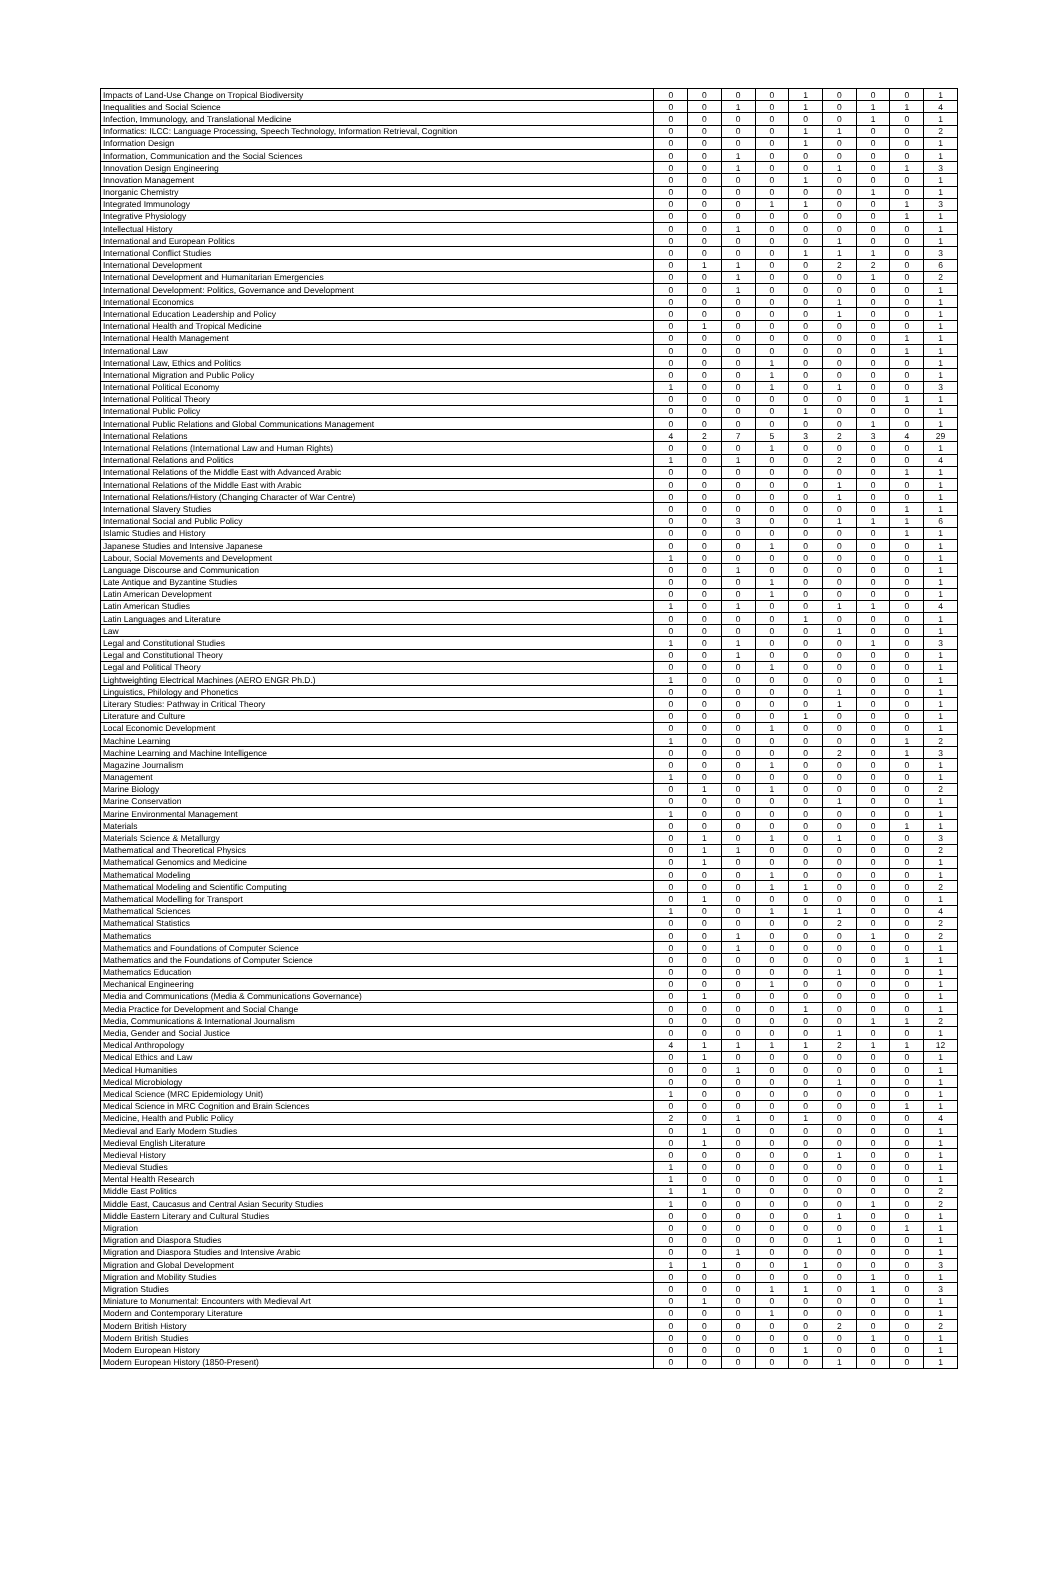| Impacts of Land-Use Change on Tropical Biodiversity | 0 | 0 | 0 | 0 | 1 | 0 | 0 | 0 | 1 |
| Inequalities and Social Science | 0 | 0 | 1 | 0 | 1 | 0 | 1 | 1 | 4 |
| Infection, Immunology, and Translational Medicine | 0 | 0 | 0 | 0 | 0 | 0 | 1 | 0 | 1 |
| Informatics: ILCC: Language Processing, Speech Technology, Information Retrieval, Cognition | 0 | 0 | 0 | 0 | 1 | 1 | 0 | 0 | 2 |
| Information Design | 0 | 0 | 0 | 0 | 1 | 0 | 0 | 0 | 1 |
| Information, Communication and the Social Sciences | 0 | 0 | 1 | 0 | 0 | 0 | 0 | 0 | 1 |
| Innovation Design Engineering | 0 | 0 | 1 | 0 | 0 | 1 | 0 | 1 | 3 |
| Innovation Management | 0 | 0 | 0 | 0 | 1 | 0 | 0 | 0 | 1 |
| Inorganic Chemistry | 0 | 0 | 0 | 0 | 0 | 0 | 1 | 0 | 1 |
| Integrated Immunology | 0 | 0 | 0 | 1 | 1 | 0 | 0 | 1 | 3 |
| Integrative Physiology | 0 | 0 | 0 | 0 | 0 | 0 | 0 | 1 | 1 |
| Intellectual History | 0 | 0 | 1 | 0 | 0 | 0 | 0 | 0 | 1 |
| International and European Politics | 0 | 0 | 0 | 0 | 0 | 1 | 0 | 0 | 1 |
| International Conflict Studies | 0 | 0 | 0 | 0 | 1 | 1 | 1 | 0 | 3 |
| International Development | 0 | 1 | 1 | 0 | 0 | 2 | 2 | 0 | 6 |
| International Development and Humanitarian Emergencies | 0 | 0 | 1 | 0 | 0 | 0 | 1 | 0 | 2 |
| International Development: Politics, Governance and Development | 0 | 0 | 1 | 0 | 0 | 0 | 0 | 0 | 1 |
| International Economics | 0 | 0 | 0 | 0 | 0 | 1 | 0 | 0 | 1 |
| International Education Leadership and Policy | 0 | 0 | 0 | 0 | 0 | 1 | 0 | 0 | 1 |
| International Health and Tropical Medicine | 0 | 1 | 0 | 0 | 0 | 0 | 0 | 0 | 1 |
| International Health Management | 0 | 0 | 0 | 0 | 0 | 0 | 0 | 1 | 1 |
| International Law | 0 | 0 | 0 | 0 | 0 | 0 | 0 | 1 | 1 |
| International Law, Ethics and Politics | 0 | 0 | 0 | 1 | 0 | 0 | 0 | 0 | 1 |
| International Migration and Public Policy | 0 | 0 | 0 | 1 | 0 | 0 | 0 | 0 | 1 |
| International Political Economy | 1 | 0 | 0 | 1 | 0 | 1 | 0 | 0 | 3 |
| International Political Theory | 0 | 0 | 0 | 0 | 0 | 0 | 0 | 1 | 1 |
| International Public Policy | 0 | 0 | 0 | 0 | 1 | 0 | 0 | 0 | 1 |
| International Public Relations and Global Communications Management | 0 | 0 | 0 | 0 | 0 | 0 | 1 | 0 | 1 |
| International Relations | 4 | 2 | 7 | 5 | 3 | 2 | 3 | 4 | 29 |
| International Relations (International Law and Human Rights) | 0 | 0 | 0 | 1 | 0 | 0 | 0 | 0 | 1 |
| International Relations and Politics | 1 | 0 | 1 | 0 | 0 | 2 | 0 | 0 | 4 |
| International Relations of the Middle East with Advanced Arabic | 0 | 0 | 0 | 0 | 0 | 0 | 0 | 1 | 1 |
| International Relations of the Middle East with Arabic | 0 | 0 | 0 | 0 | 0 | 1 | 0 | 0 | 1 |
| International Relations/History (Changing Character of War Centre) | 0 | 0 | 0 | 0 | 0 | 1 | 0 | 0 | 1 |
| International Slavery Studies | 0 | 0 | 0 | 0 | 0 | 0 | 0 | 1 | 1 |
| International Social and Public Policy | 0 | 0 | 3 | 0 | 0 | 1 | 1 | 1 | 6 |
| Islamic Studies and History | 0 | 0 | 0 | 0 | 0 | 0 | 0 | 1 | 1 |
| Japanese Studies and Intensive Japanese | 0 | 0 | 0 | 1 | 0 | 0 | 0 | 0 | 1 |
| Labour, Social Movements and Development | 1 | 0 | 0 | 0 | 0 | 0 | 0 | 0 | 1 |
| Language Discourse and Communication | 0 | 0 | 1 | 0 | 0 | 0 | 0 | 0 | 1 |
| Late Antique and Byzantine Studies | 0 | 0 | 0 | 1 | 0 | 0 | 0 | 0 | 1 |
| Latin American Development | 0 | 0 | 0 | 1 | 0 | 0 | 0 | 0 | 1 |
| Latin American Studies | 1 | 0 | 1 | 0 | 0 | 1 | 1 | 0 | 4 |
| Latin Languages and Literature | 0 | 0 | 0 | 0 | 1 | 0 | 0 | 0 | 1 |
| Law | 0 | 0 | 0 | 0 | 0 | 1 | 0 | 0 | 1 |
| Legal and Constitutional Studies | 1 | 0 | 1 | 0 | 0 | 0 | 1 | 0 | 3 |
| Legal and Constitutional Theory | 0 | 0 | 1 | 0 | 0 | 0 | 0 | 0 | 1 |
| Legal and Political Theory | 0 | 0 | 0 | 1 | 0 | 0 | 0 | 0 | 1 |
| Lightweighting Electrical Machines (AERO ENGR Ph.D.) | 1 | 0 | 0 | 0 | 0 | 0 | 0 | 0 | 1 |
| Linguistics, Philology and Phonetics | 0 | 0 | 0 | 0 | 0 | 1 | 0 | 0 | 1 |
| Literary Studies: Pathway in Critical Theory | 0 | 0 | 0 | 0 | 0 | 1 | 0 | 0 | 1 |
| Literature and Culture | 0 | 0 | 0 | 0 | 1 | 0 | 0 | 0 | 1 |
| Local Economic Development | 0 | 0 | 0 | 1 | 0 | 0 | 0 | 0 | 1 |
| Machine Learning | 1 | 0 | 0 | 0 | 0 | 0 | 0 | 1 | 2 |
| Machine Learning and Machine Intelligence | 0 | 0 | 0 | 0 | 0 | 2 | 0 | 1 | 3 |
| Magazine Journalism | 0 | 0 | 0 | 1 | 0 | 0 | 0 | 0 | 1 |
| Management | 1 | 0 | 0 | 0 | 0 | 0 | 0 | 0 | 1 |
| Marine Biology | 0 | 1 | 0 | 1 | 0 | 0 | 0 | 0 | 2 |
| Marine Conservation | 0 | 0 | 0 | 0 | 0 | 1 | 0 | 0 | 1 |
| Marine Environmental Management | 1 | 0 | 0 | 0 | 0 | 0 | 0 | 0 | 1 |
| Materials | 0 | 0 | 0 | 0 | 0 | 0 | 0 | 1 | 1 |
| Materials Science & Metallurgy | 0 | 1 | 0 | 1 | 0 | 1 | 0 | 0 | 3 |
| Mathematical and Theoretical Physics | 0 | 1 | 1 | 0 | 0 | 0 | 0 | 0 | 2 |
| Mathematical Genomics and Medicine | 0 | 1 | 0 | 0 | 0 | 0 | 0 | 0 | 1 |
| Mathematical Modeling | 0 | 0 | 0 | 1 | 0 | 0 | 0 | 0 | 1 |
| Mathematical Modeling and Scientific Computing | 0 | 0 | 0 | 1 | 1 | 0 | 0 | 0 | 2 |
| Mathematical Modelling for Transport | 0 | 1 | 0 | 0 | 0 | 0 | 0 | 0 | 1 |
| Mathematical Sciences | 1 | 0 | 0 | 1 | 1 | 1 | 0 | 0 | 4 |
| Mathematical Statistics | 0 | 0 | 0 | 0 | 0 | 2 | 0 | 0 | 2 |
| Mathematics | 0 | 0 | 1 | 0 | 0 | 0 | 1 | 0 | 2 |
| Mathematics and Foundations of Computer Science | 0 | 0 | 1 | 0 | 0 | 0 | 0 | 0 | 1 |
| Mathematics and the Foundations of Computer Science | 0 | 0 | 0 | 0 | 0 | 0 | 0 | 1 | 1 |
| Mathematics Education | 0 | 0 | 0 | 0 | 0 | 1 | 0 | 0 | 1 |
| Mechanical Engineering | 0 | 0 | 0 | 1 | 0 | 0 | 0 | 0 | 1 |
| Media and Communications (Media & Communications Governance) | 0 | 1 | 0 | 0 | 0 | 0 | 0 | 0 | 1 |
| Media Practice for Development and Social Change | 0 | 0 | 0 | 0 | 1 | 0 | 0 | 0 | 1 |
| Media, Communications & International Journalism | 0 | 0 | 0 | 0 | 0 | 0 | 1 | 1 | 2 |
| Media, Gender and Social Justice | 0 | 0 | 0 | 0 | 0 | 1 | 0 | 0 | 1 |
| Medical Anthropology | 4 | 1 | 1 | 1 | 1 | 2 | 1 | 1 | 12 |
| Medical Ethics and Law | 0 | 1 | 0 | 0 | 0 | 0 | 0 | 0 | 1 |
| Medical Humanities | 0 | 0 | 1 | 0 | 0 | 0 | 0 | 0 | 1 |
| Medical Microbiology | 0 | 0 | 0 | 0 | 0 | 1 | 0 | 0 | 1 |
| Medical Science (MRC Epidemiology Unit) | 1 | 0 | 0 | 0 | 0 | 0 | 0 | 0 | 1 |
| Medical Science in MRC Cognition and Brain Sciences | 0 | 0 | 0 | 0 | 0 | 0 | 0 | 1 | 1 |
| Medicine, Health and Public Policy | 2 | 0 | 1 | 0 | 1 | 0 | 0 | 0 | 4 |
| Medieval and Early Modern Studies | 0 | 1 | 0 | 0 | 0 | 0 | 0 | 0 | 1 |
| Medieval English Literature | 0 | 1 | 0 | 0 | 0 | 0 | 0 | 0 | 1 |
| Medieval History | 0 | 0 | 0 | 0 | 0 | 1 | 0 | 0 | 1 |
| Medieval Studies | 1 | 0 | 0 | 0 | 0 | 0 | 0 | 0 | 1 |
| Mental Health Research | 1 | 0 | 0 | 0 | 0 | 0 | 0 | 0 | 1 |
| Middle East Politics | 1 | 1 | 0 | 0 | 0 | 0 | 0 | 0 | 2 |
| Middle East, Caucasus and Central Asian Security Studies | 1 | 0 | 0 | 0 | 0 | 0 | 1 | 0 | 2 |
| Middle Eastern Literary and Cultural Studies | 0 | 0 | 0 | 0 | 0 | 1 | 0 | 0 | 1 |
| Migration | 0 | 0 | 0 | 0 | 0 | 0 | 0 | 1 | 1 |
| Migration and Diaspora Studies | 0 | 0 | 0 | 0 | 0 | 1 | 0 | 0 | 1 |
| Migration and Diaspora Studies and Intensive Arabic | 0 | 0 | 1 | 0 | 0 | 0 | 0 | 0 | 1 |
| Migration and Global Development | 1 | 1 | 0 | 0 | 1 | 0 | 0 | 0 | 3 |
| Migration and Mobility Studies | 0 | 0 | 0 | 0 | 0 | 0 | 1 | 0 | 1 |
| Migration Studies | 0 | 0 | 0 | 1 | 1 | 0 | 1 | 0 | 3 |
| Miniature to Monumental: Encounters with Medieval Art | 0 | 1 | 0 | 0 | 0 | 0 | 0 | 0 | 1 |
| Modern and Contemporary Literature | 0 | 0 | 0 | 1 | 0 | 0 | 0 | 0 | 1 |
| Modern British History | 0 | 0 | 0 | 0 | 0 | 2 | 0 | 0 | 2 |
| Modern British Studies | 0 | 0 | 0 | 0 | 0 | 0 | 1 | 0 | 1 |
| Modern European History | 0 | 0 | 0 | 0 | 1 | 0 | 0 | 0 | 1 |
| Modern European History (1850-Present) | 0 | 0 | 0 | 0 | 0 | 1 | 0 | 0 | 1 |